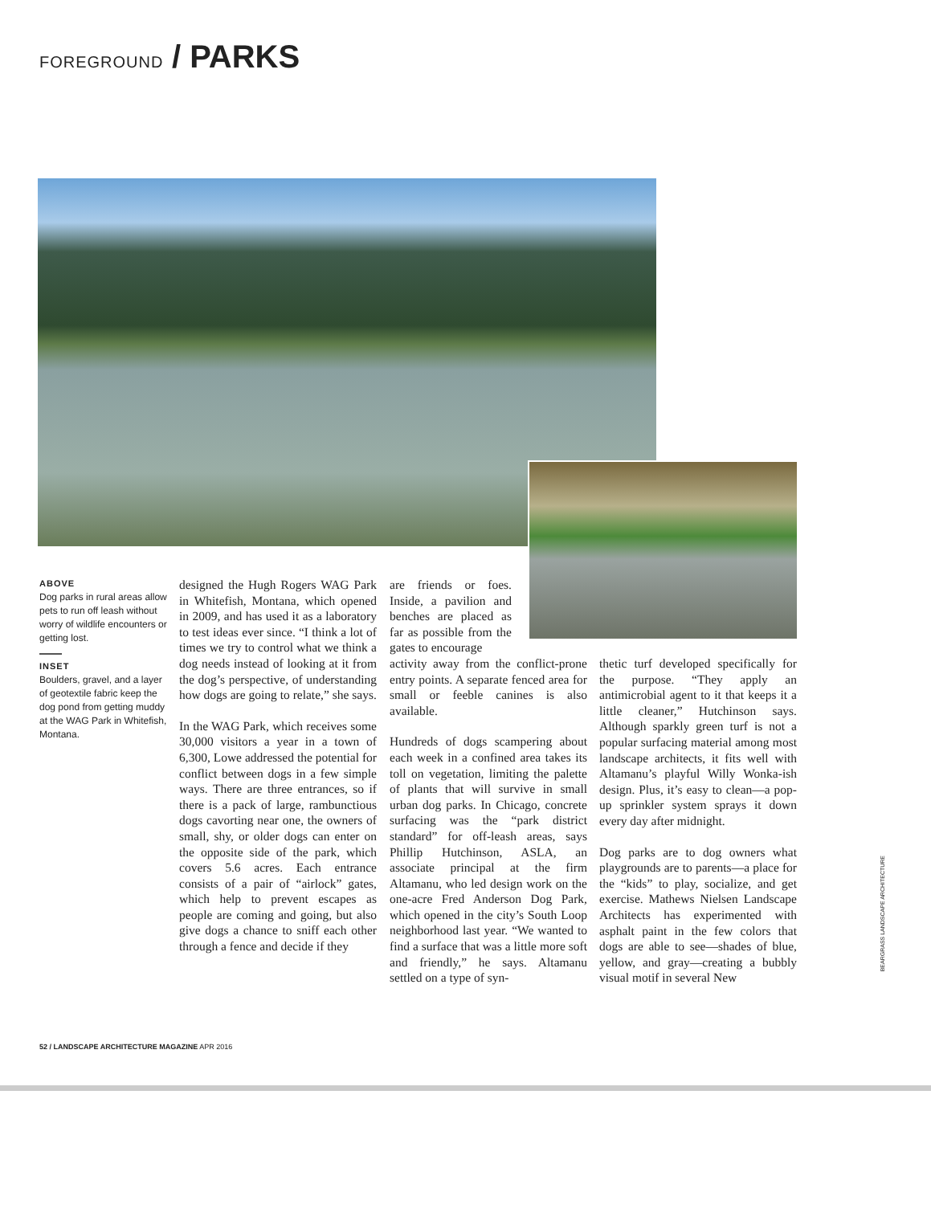FOREGROUND / PARKS
ABOVE
Dog parks in rural areas allow pets to run off leash without worry of wildlife encounters or getting lost.
INSET
Boulders, gravel, and a layer of geotextile fabric keep the dog pond from getting muddy at the WAG Park in Whitefish, Montana.
designed the Hugh Rogers WAG Park in Whitefish, Montana, which opened in 2009, and has used it as a laboratory to test ideas ever since. “I think a lot of times we try to control what we think a dog needs instead of looking at it from the dog’s perspective, of understanding how dogs are going to relate,” she says.
In the WAG Park, which receives some 30,000 visitors a year in a town of 6,300, Lowe addressed the potential for conflict between dogs in a few simple ways. There are three entrances, so if there is a pack of large, rambunctious dogs cavorting near one, the owners of small, shy, or older dogs can enter on the opposite side of the park, which covers 5.6 acres. Each entrance consists of a pair of “airlock” gates, which help to prevent escapes as people are coming and going, but also give dogs a chance to sniff each other through a fence and decide if they
are friends or foes. Inside, a pavilion and benches are placed as far as possible from the gates to encourage
activity away from the conflict-prone entry points. A separate fenced area for small or feeble canines is also available.
Hundreds of dogs scampering about each week in a confined area takes its toll on vegetation, limiting the palette of plants that will survive in small urban dog parks. In Chicago, concrete surfacing was the “park district standard” for off-leash areas, says Phillip Hutchinson, ASLA, an associate principal at the firm Altamanu, who led design work on the one-acre Fred Anderson Dog Park, which opened in the city’s South Loop neighborhood last year. “We wanted to find a surface that was a little more soft and friendly,” he says. Altamanu settled on a type of syn-
thetic turf developed specifically for the purpose. “They apply an antimicrobial agent to it that keeps it a little cleaner,” Hutchinson says. Although sparkly green turf is not a popular surfacing material among most landscape architects, it fits well with Altamanu’s playful Willy Wonka-ish design. Plus, it’s easy to clean—a pop-up sprinkler system sprays it down every day after midnight.
Dog parks are to dog owners what playgrounds are to parents—a place for the “kids” to play, socialize, and get exercise. Mathews Nielsen Landscape Architects has experimented with asphalt paint in the few colors that dogs are able to see—shades of blue, yellow, and gray—creating a bubbly visual motif in several New
BEARGRASS LANDSCAPE ARCHITECTURE
52 / LANDSCAPE ARCHITECTURE MAGAZINE APR 2016